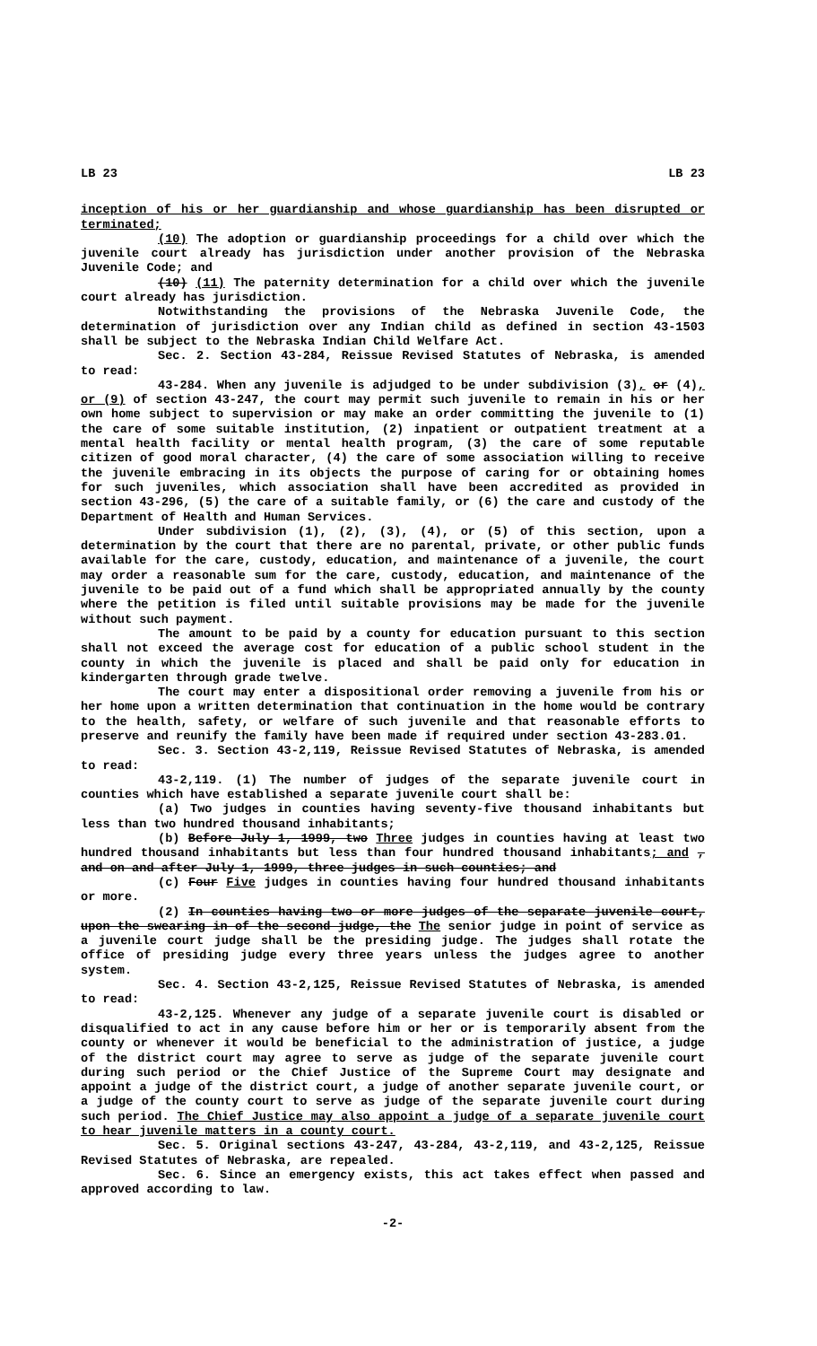LB 23 LB 23
inception of his or her guardianship and whose guardianship has been disrupted or terminated;
(10) The adoption or guardianship proceedings for a child over which the juvenile court already has jurisdiction under another provision of the Nebraska Juvenile Code; and
(10) (11) The paternity determination for a child over which the juvenile court already has jurisdiction.
Notwithstanding the provisions of the Nebraska Juvenile Code, the determination of jurisdiction over any Indian child as defined in section 43-1503 shall be subject to the Nebraska Indian Child Welfare Act.
Sec. 2. Section 43-284, Reissue Revised Statutes of Nebraska, is amended to read:
43-284. When any juvenile is adjudged to be under subdivision (3), or (4), or (9) of section 43-247, the court may permit such juvenile to remain in his or her own home subject to supervision or may make an order committing the juvenile to (1) the care of some suitable institution, (2) inpatient or outpatient treatment at a mental health facility or mental health program, (3) the care of some reputable citizen of good moral character, (4) the care of some association willing to receive the juvenile embracing in its objects the purpose of caring for or obtaining homes for such juveniles, which association shall have been accredited as provided in section 43-296, (5) the care of a suitable family, or (6) the care and custody of the Department of Health and Human Services.
Under subdivision (1), (2), (3), (4), or (5) of this section, upon a determination by the court that there are no parental, private, or other public funds available for the care, custody, education, and maintenance of a juvenile, the court may order a reasonable sum for the care, custody, education, and maintenance of the juvenile to be paid out of a fund which shall be appropriated annually by the county where the petition is filed until suitable provisions may be made for the juvenile without such payment.
The amount to be paid by a county for education pursuant to this section shall not exceed the average cost for education of a public school student in the county in which the juvenile is placed and shall be paid only for education in kindergarten through grade twelve.
The court may enter a dispositional order removing a juvenile from his or her home upon a written determination that continuation in the home would be contrary to the health, safety, or welfare of such juvenile and that reasonable efforts to preserve and reunify the family have been made if required under section 43-283.01.
Sec. 3. Section 43-2,119, Reissue Revised Statutes of Nebraska, is amended to read:
43-2,119. (1) The number of judges of the separate juvenile court in counties which have established a separate juvenile court shall be:
(a) Two judges in counties having seventy-five thousand inhabitants but less than two hundred thousand inhabitants;
(b) Before July 1, 1999, two Three judges in counties having at least two hundred thousand inhabitants but less than four hundred thousand inhabitants; and , and on and after July 1, 1999, three judges in such counties; and
(c) Four Five judges in counties having four hundred thousand inhabitants or more.
(2) In counties having two or more judges of the separate juvenile court, upon the swearing in of the second judge, the The senior judge in point of service as a juvenile court judge shall be the presiding judge. The judges shall rotate the office of presiding judge every three years unless the judges agree to another system.
Sec. 4. Section 43-2,125, Reissue Revised Statutes of Nebraska, is amended to read:
43-2,125. Whenever any judge of a separate juvenile court is disabled or disqualified to act in any cause before him or her or is temporarily absent from the county or whenever it would be beneficial to the administration of justice, a judge of the district court may agree to serve as judge of the separate juvenile court during such period or the Chief Justice of the Supreme Court may designate and appoint a judge of the district court, a judge of another separate juvenile court, or a judge of the county court to serve as judge of the separate juvenile court during such period. The Chief Justice may also appoint a judge of a separate juvenile court to hear juvenile matters in a county court.
Sec. 5. Original sections 43-247, 43-284, 43-2,119, and 43-2,125, Reissue Revised Statutes of Nebraska, are repealed.
Sec. 6. Since an emergency exists, this act takes effect when passed and approved according to law.
-2-